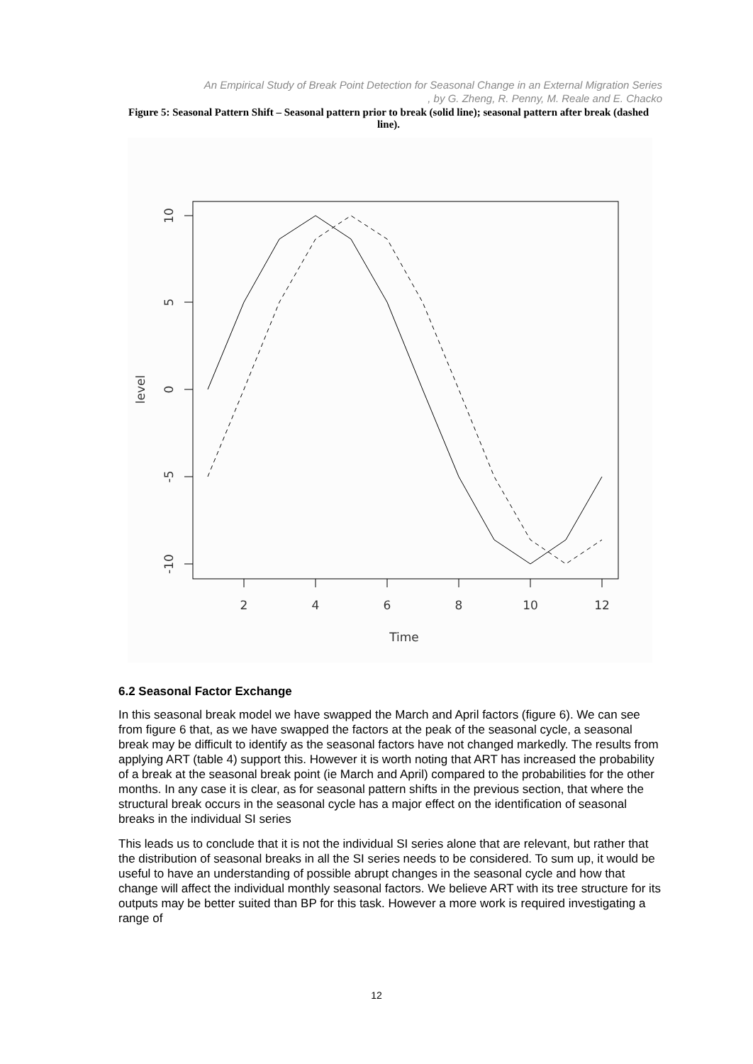An Empirical Study of Break Point Detection for Seasonal Change in an External Migration Series
, by G. Zheng, R. Penny, M. Reale and E. Chacko
Figure 5: Seasonal Pattern Shift – Seasonal pattern prior to break (solid line); seasonal pattern after break (dashed
line).
2
4
6
8
10
12
Time
10
5
0
-5
-10
level
6.2 Seasonal Factor Exchange
In this seasonal break model we have swapped the March and April factors (figure 6). We can see from figure 6 that, as we have swapped the factors at the peak of the seasonal cycle, a seasonal break may be difficult to identify as the seasonal factors have not changed markedly. The results from applying ART (table 4) support this. However it is worth noting that ART has increased the probability of a break at the seasonal break point (ie March and April) compared to the probabilities for the other months. In any case it is clear, as for seasonal pattern shifts in the previous section, that where the structural break occurs in the seasonal cycle has a major effect on the identification of seasonal breaks in the individual SI series
This leads us to conclude that it is not the individual SI series alone that are relevant, but rather that the distribution of seasonal breaks in all the SI series needs to be considered. To sum up, it would be useful to have an understanding of possible abrupt changes in the seasonal cycle and how that change will affect the individual monthly seasonal factors. We believe ART with its tree structure for its outputs may be better suited than BP for this task. However a more work is required investigating a range of
12